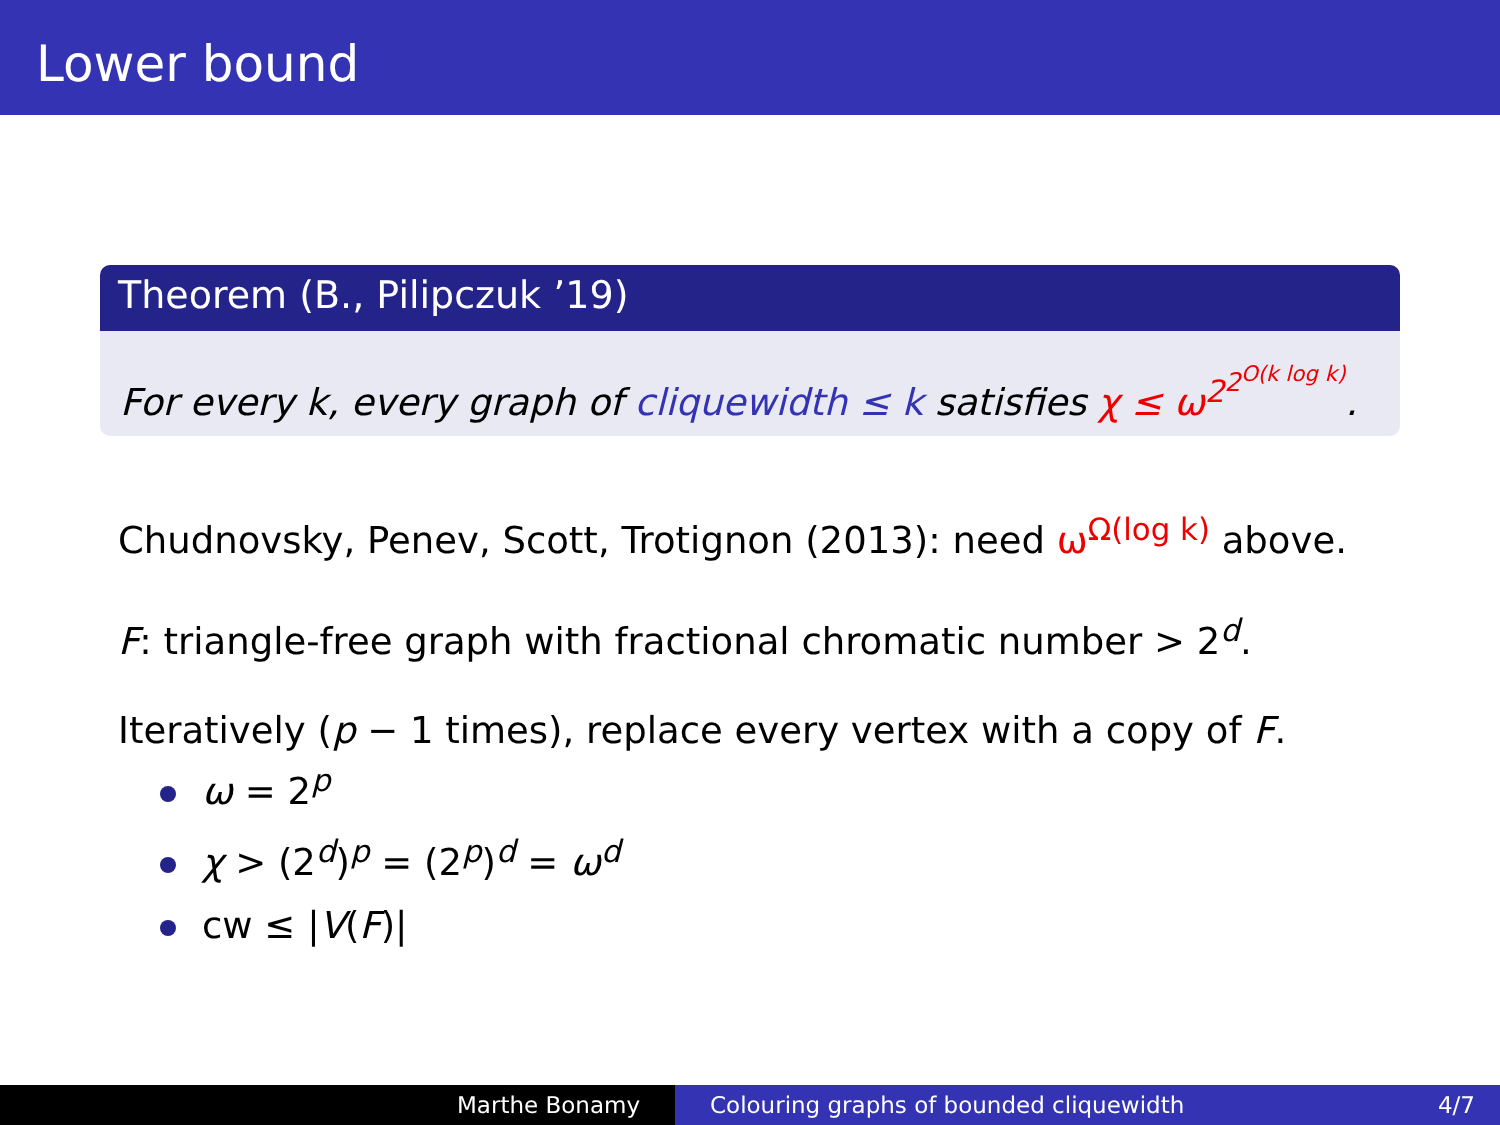Lower bound
Theorem (B., Pilipczuk ’19)
For every k, every graph of cliquewidth ≤ k satisfies χ ≤ ω<sup>2<sup>2<sup>O(k log k)</sup></sup></sup>.
Chudnovsky, Penev, Scott, Trotignon (2013): need ω<sup>Ω(log k)</sup> above.
F: triangle-free graph with fractional chromatic number > 2<sup>d</sup>.
Iteratively (p − 1 times), replace every vertex with a copy of F.
ω = 2<sup>p</sup>
χ > (2<sup>d</sup>)<sup>p</sup> = (2<sup>p</sup>)<sup>d</sup> = ω<sup>d</sup>
cw ≤ |V(F)|
Marthe Bonamy Colouring graphs of bounded cliquewidth 4/7